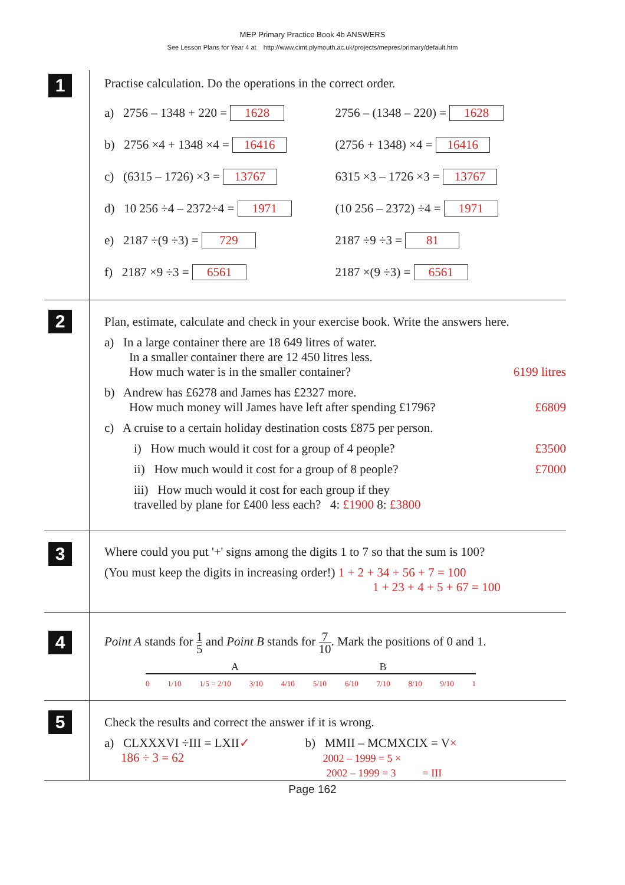MEP Primary Practice Book 4b ANSWERS
See Lesson Plans for Year 4 at http://www.cimt.plymouth.ac.uk/projects/mepres/primary/default.htm
1
Practise calculation. Do the operations in the correct order.
a) 2756 – 1348 + 220 = 1628 2756 – (1348 – 220) = 1628
b) 2756 ×4 + 1348 ×4 = 16416 (2756 + 1348) ×4 = 16416
c) (6315 – 1726) ×3 = 13767 6315 ×3 – 1726 ×3 = 13767
d) 10 256 ÷4 – 2372÷4 = 1971 (10 256 – 2372) ÷4 = 1971
e) 2187 ÷(9 ÷3) = 729 2187 ÷9 ÷3 = 81
f) 2187 ×9 ÷3 = 6561 2187 ×(9 ÷3) = 6561
2
Plan, estimate, calculate and check in your exercise book. Write the answers here.
a) In a large container there are 18 649 litres of water.
In a smaller container there are 12 450 litres less.
How much water is in the smaller container? 6199 litres
b) Andrew has £6278 and James has £2327 more.
How much money will James have left after spending £1796? £6809
c) A cruise to a certain holiday destination costs £875 per person.
i) How much would it cost for a group of 4 people? £3500
ii) How much would it cost for a group of 8 people? £7000
iii) How much would it cost for each group if they
travelled by plane for £400 less each? 4: £1900 8: £3800
3
Where could you put '+' signs among the digits 1 to 7 so that the sum is 100?
(You must keep the digits in increasing order!) 1 + 2 + 34 + 56 + 7 = 100
1 + 23 + 4 + 5 + 67 = 100
4
Point A stands for 1 5 and Point B stands for 7 10. Mark the positions of 0 and 1.
A B
0 1/10 1/5 = 2/10 3/10 4/10 5/10 6/10 7/10 8/10 9/10 1
5
Check the results and correct the answer if it is wrong.
a) CLXXXVI ÷III = LXII✓
186 ÷ 3 = 62
b) MMII – MCMXCIX = V×
2002 – 1999 = 5 ×
2002 – 1999 = 3 = III
Page 162